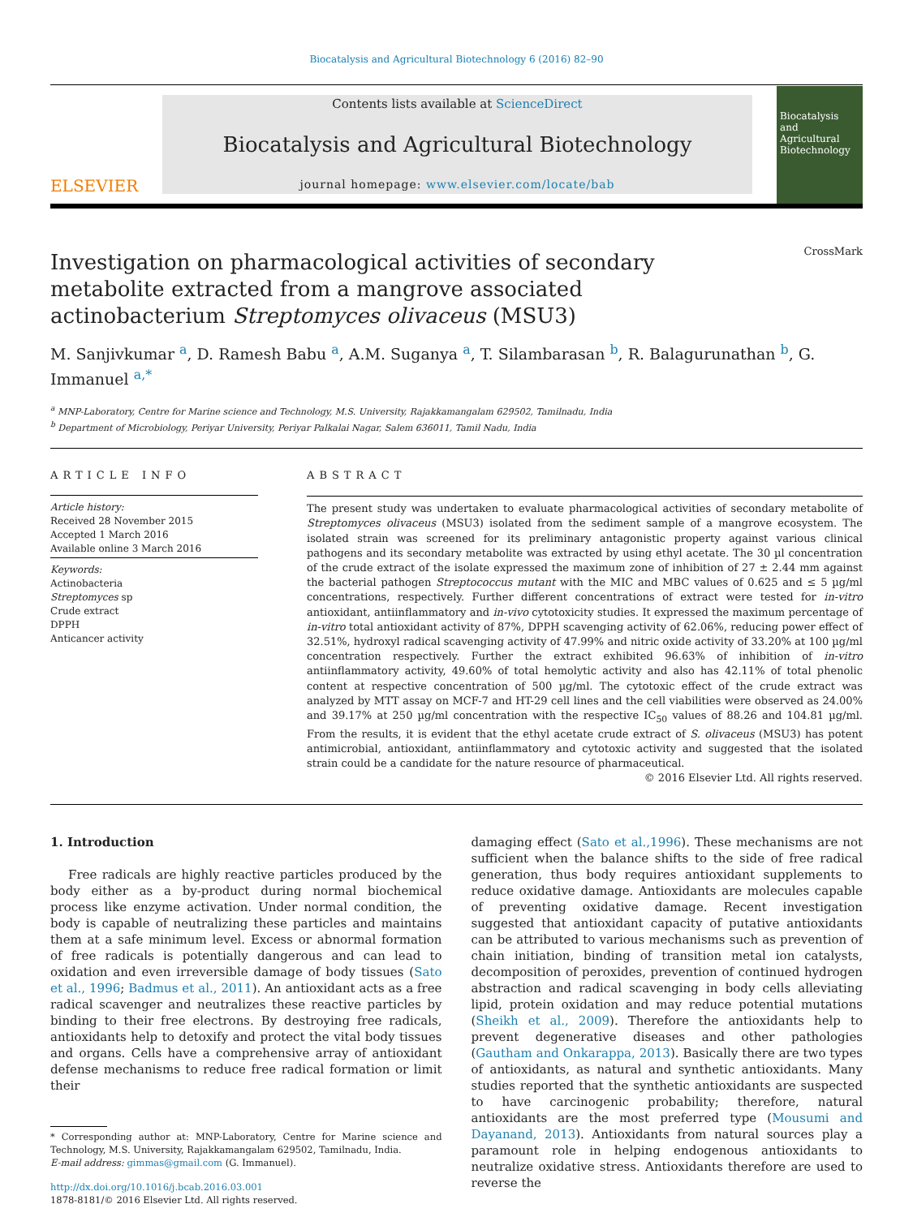Biocatalysis and Agricultural Biotechnology 6 (2016) 82–90
ELSEVIER
Contents lists available at ScienceDirect
Biocatalysis and Agricultural Biotechnology
journal homepage: www.elsevier.com/locate/bab
Biocatalysis and Agricultural Biotechnology
Investigation on pharmacological activities of secondary metabolite extracted from a mangrove associated actinobacterium Streptomyces olivaceus (MSU3) CrossMark
M. Sanjivkumar <sup>a</sup>, D. Ramesh Babu <sup>a</sup>, A.M. Suganya <sup>a</sup>, T. Silambarasan <sup>b</sup>, R. Balagurunathan <sup>b</sup>, G. Immanuel <sup>a,*</sup>
<sup>a</sup> MNP-Laboratory, Centre for Marine science and Technology, M.S. University, Rajakkamangalam 629502, Tamilnadu, India
<sup>b</sup> Department of Microbiology, Periyar University, Periyar Palkalai Nagar, Salem 636011, Tamil Nadu, India
ARTICLE INFO
Article history:
Received 28 November 2015
Accepted 1 March 2016
Available online 3 March 2016
Keywords:
Actinobacteria
Streptomyces sp
Crude extract
DPPH
Anticancer activity
ABSTRACT
The present study was undertaken to evaluate pharmacological activities of secondary metabolite of Streptomyces olivaceus (MSU3) isolated from the sediment sample of a mangrove ecosystem. The isolated strain was screened for its preliminary antagonistic property against various clinical pathogens and its secondary metabolite was extracted by using ethyl acetate. The 30 µl concentration of the crude extract of the isolate expressed the maximum zone of inhibition of 27 ± 2.44 mm against the bacterial pathogen Streptococcus mutant with the MIC and MBC values of 0.625 and ≤ 5 µg/ml concentrations, respectively. Further different concentrations of extract were tested for in-vitro antioxidant, antiinflammatory and in-vivo cytotoxicity studies. It expressed the maximum percentage of in-vitro total antioxidant activity of 87%, DPPH scavenging activity of 62.06%, reducing power effect of 32.51%, hydroxyl radical scavenging activity of 47.99% and nitric oxide activity of 33.20% at 100 µg/ml concentration respectively. Further the extract exhibited 96.63% of inhibition of in-vitro antiinflammatory activity, 49.60% of total hemolytic activity and also has 42.11% of total phenolic content at respective concentration of 500 µg/ml. The cytotoxic effect of the crude extract was analyzed by MTT assay on MCF-7 and HT-29 cell lines and the cell viabilities were observed as 24.00% and 39.17% at 250 µg/ml concentration with the respective IC<sub>50</sub> values of 88.26 and 104.81 µg/ml. From the results, it is evident that the ethyl acetate crude extract of S. olivaceus (MSU3) has potent antimicrobial, antioxidant, antiinflammatory and cytotoxic activity and suggested that the isolated strain could be a candidate for the nature resource of pharmaceutical.
© 2016 Elsevier Ltd. All rights reserved.
1. Introduction
Free radicals are highly reactive particles produced by the body either as a by-product during normal biochemical process like enzyme activation. Under normal condition, the body is capable of neutralizing these particles and maintains them at a safe minimum level. Excess or abnormal formation of free radicals is potentially dangerous and can lead to oxidation and even irreversible damage of body tissues (Sato et al., 1996; Badmus et al., 2011). An antioxidant acts as a free radical scavenger and neutralizes these reactive particles by binding to their free electrons. By destroying free radicals, antioxidants help to detoxify and protect the vital body tissues and organs. Cells have a comprehensive array of antioxidant defense mechanisms to reduce free radical formation or limit their
* Corresponding author at: MNP-Laboratory, Centre for Marine science and Technology, M.S. University, Rajakkamangalam 629502, Tamilnadu, India.
E-mail address: gimmas@gmail.com (G. Immanuel).
http://dx.doi.org/10.1016/j.bcab.2016.03.001
1878-8181/© 2016 Elsevier Ltd. All rights reserved.
damaging effect (Sato et al.,1996). These mechanisms are not sufficient when the balance shifts to the side of free radical generation, thus body requires antioxidant supplements to reduce oxidative damage. Antioxidants are molecules capable of preventing oxidative damage. Recent investigation suggested that antioxidant capacity of putative antioxidants can be attributed to various mechanisms such as prevention of chain initiation, binding of transition metal ion catalysts, decomposition of peroxides, prevention of continued hydrogen abstraction and radical scavenging in body cells alleviating lipid, protein oxidation and may reduce potential mutations (Sheikh et al., 2009). Therefore the antioxidants help to prevent degenerative diseases and other pathologies (Gautham and Onkarappa, 2013). Basically there are two types of antioxidants, as natural and synthetic antioxidants. Many studies reported that the synthetic antioxidants are suspected to have carcinogenic probability; therefore, natural antioxidants are the most preferred type (Mousumi and Dayanand, 2013). Antioxidants from natural sources play a paramount role in helping endogenous antioxidants to neutralize oxidative stress. Antioxidants therefore are used to reverse the